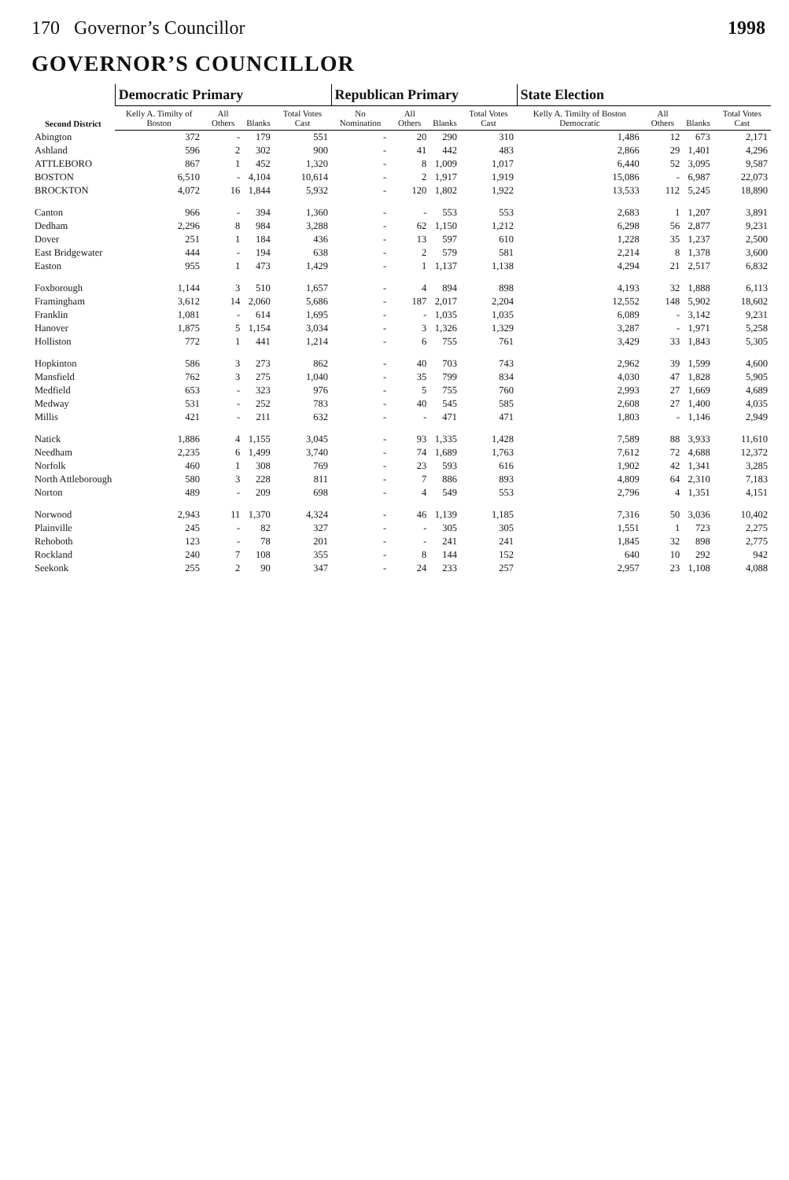170 Governor’s Councillor 1998
GOVERNOR’S COUNCILLOR
| Second District | Democratic Primary | | | | Republican Primary | | | | State Election | | | |
| --- | --- | --- | --- | --- | --- | --- | --- | --- | --- | --- | --- | --- |
| | Kelly A. Timilty of Boston | All Others | Blanks | Total Votes Cast | No Nomination | All Others | Blanks | Total Votes Cast | Kelly A. Timilty of Boston Democratic | All Others | Blanks | Total Votes Cast |
| Abington | 372 | - | 179 | 551 | - | 20 | 290 | 310 | 1,486 | 12 | 673 | 2,171 |
| Ashland | 596 | 2 | 302 | 900 | - | 41 | 442 | 483 | 2,866 | 29 | 1,401 | 4,296 |
| ATTLEBORO | 867 | 1 | 452 | 1,320 | - | 8 | 1,009 | 1,017 | 6,440 | 52 | 3,095 | 9,587 |
| BOSTON | 6,510 | - | 4,104 | 10,614 | - | 2 | 1,917 | 1,919 | 15,086 | - | 6,987 | 22,073 |
| BROCKTON | 4,072 | 16 | 1,844 | 5,932 | - | 120 | 1,802 | 1,922 | 13,533 | 112 | 5,245 | 18,890 |
| Canton | 966 | - | 394 | 1,360 | - | - | 553 | 553 | 2,683 | 1 | 1,207 | 3,891 |
| Dedham | 2,296 | 8 | 984 | 3,288 | - | 62 | 1,150 | 1,212 | 6,298 | 56 | 2,877 | 9,231 |
| Dover | 251 | 1 | 184 | 436 | - | 13 | 597 | 610 | 1,228 | 35 | 1,237 | 2,500 |
| East Bridgewater | 444 | - | 194 | 638 | - | 2 | 579 | 581 | 2,214 | 8 | 1,378 | 3,600 |
| Easton | 955 | 1 | 473 | 1,429 | - | 1 | 1,137 | 1,138 | 4,294 | 21 | 2,517 | 6,832 |
| Foxborough | 1,144 | 3 | 510 | 1,657 | - | 4 | 894 | 898 | 4,193 | 32 | 1,888 | 6,113 |
| Framingham | 3,612 | 14 | 2,060 | 5,686 | - | 187 | 2,017 | 2,204 | 12,552 | 148 | 5,902 | 18,602 |
| Franklin | 1,081 | - | 614 | 1,695 | - | - | 1,035 | 1,035 | 6,089 | - | 3,142 | 9,231 |
| Hanover | 1,875 | 5 | 1,154 | 3,034 | - | 3 | 1,326 | 1,329 | 3,287 | - | 1,971 | 5,258 |
| Holliston | 772 | 1 | 441 | 1,214 | - | 6 | 755 | 761 | 3,429 | 33 | 1,843 | 5,305 |
| Hopkinton | 586 | 3 | 273 | 862 | - | 40 | 703 | 743 | 2,962 | 39 | 1,599 | 4,600 |
| Mansfield | 762 | 3 | 275 | 1,040 | - | 35 | 799 | 834 | 4,030 | 47 | 1,828 | 5,905 |
| Medfield | 653 | - | 323 | 976 | - | 5 | 755 | 760 | 2,993 | 27 | 1,669 | 4,689 |
| Medway | 531 | - | 252 | 783 | - | 40 | 545 | 585 | 2,608 | 27 | 1,400 | 4,035 |
| Millis | 421 | - | 211 | 632 | - | - | 471 | 471 | 1,803 | - | 1,146 | 2,949 |
| Natick | 1,886 | 4 | 1,155 | 3,045 | - | 93 | 1,335 | 1,428 | 7,589 | 88 | 3,933 | 11,610 |
| Needham | 2,235 | 6 | 1,499 | 3,740 | - | 74 | 1,689 | 1,763 | 7,612 | 72 | 4,688 | 12,372 |
| Norfolk | 460 | 1 | 308 | 769 | - | 23 | 593 | 616 | 1,902 | 42 | 1,341 | 3,285 |
| North Attleborough | 580 | 3 | 228 | 811 | - | 7 | 886 | 893 | 4,809 | 64 | 2,310 | 7,183 |
| Norton | 489 | - | 209 | 698 | - | 4 | 549 | 553 | 2,796 | 4 | 1,351 | 4,151 |
| Norwood | 2,943 | 11 | 1,370 | 4,324 | - | 46 | 1,139 | 1,185 | 7,316 | 50 | 3,036 | 10,402 |
| Plainville | 245 | - | 82 | 327 | - | - | 305 | 305 | 1,551 | 1 | 723 | 2,275 |
| Rehoboth | 123 | - | 78 | 201 | - | - | 241 | 241 | 1,845 | 32 | 898 | 2,775 |
| Rockland | 240 | 7 | 108 | 355 | - | 8 | 144 | 152 | 640 | 10 | 292 | 942 |
| Seekonk | 255 | 2 | 90 | 347 | - | 24 | 233 | 257 | 2,957 | 23 | 1,108 | 4,088 |